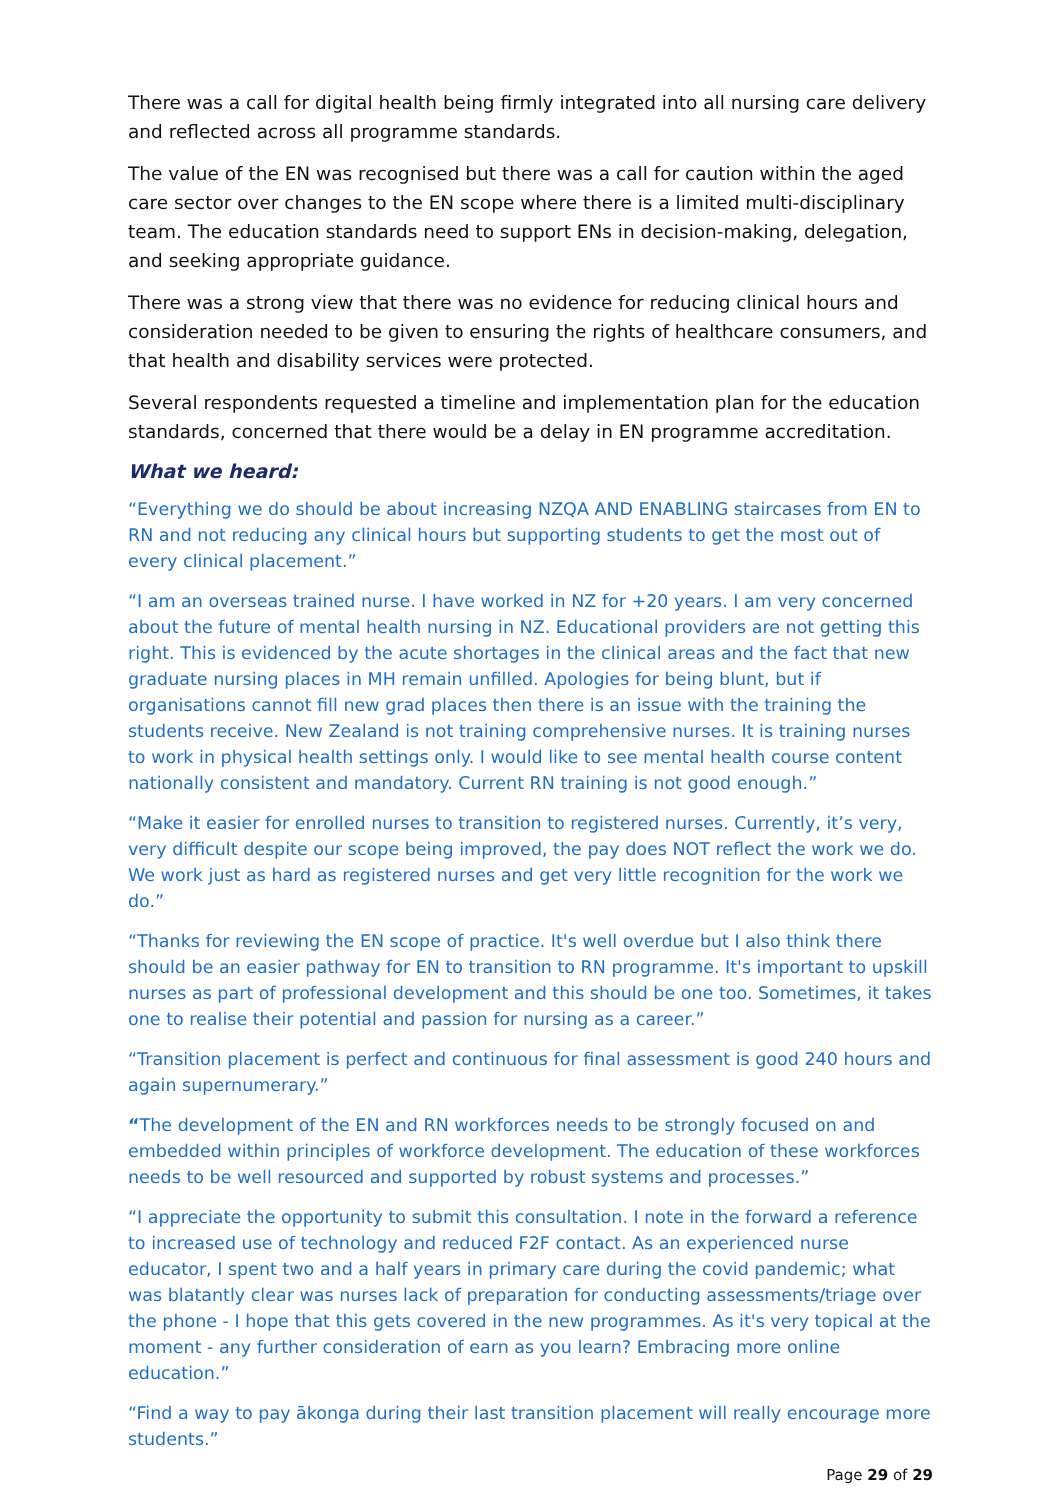There was a call for digital health being firmly integrated into all nursing care delivery and reflected across all programme standards.
The value of the EN was recognised but there was a call for caution within the aged care sector over changes to the EN scope where there is a limited multi-disciplinary team. The education standards need to support ENs in decision-making, delegation, and seeking appropriate guidance.
There was a strong view that there was no evidence for reducing clinical hours and consideration needed to be given to ensuring the rights of healthcare consumers, and that health and disability services were protected.
Several respondents requested a timeline and implementation plan for the education standards, concerned that there would be a delay in EN programme accreditation.
What we heard:
“Everything we do should be about increasing NZQA AND ENABLING staircases from EN to RN and not reducing any clinical hours but supporting students to get the most out of every clinical placement.”
“I am an overseas trained nurse. I have worked in NZ for +20 years. I am very concerned about the future of mental health nursing in NZ. Educational providers are not getting this right. This is evidenced by the acute shortages in the clinical areas and the fact that new graduate nursing places in MH remain unfilled. Apologies for being blunt, but if organisations cannot fill new grad places then there is an issue with the training the students receive. New Zealand is not training comprehensive nurses. It is training nurses to work in physical health settings only. I would like to see mental health course content nationally consistent and mandatory. Current RN training is not good enough.”
“Make it easier for enrolled nurses to transition to registered nurses. Currently, it’s very, very difficult despite our scope being improved, the pay does NOT reflect the work we do. We work just as hard as registered nurses and get very little recognition for the work we do.”
“Thanks for reviewing the EN scope of practice. It's well overdue but I also think there should be an easier pathway for EN to transition to RN programme. It's important to upskill nurses as part of professional development and this should be one too. Sometimes, it takes one to realise their potential and passion for nursing as a career.”
“Transition placement is perfect and continuous for final assessment is good 240 hours and again supernumerary.”
“The development of the EN and RN workforces needs to be strongly focused on and embedded within principles of workforce development. The education of these workforces needs to be well resourced and supported by robust systems and processes.”
“I appreciate the opportunity to submit this consultation. I note in the forward a reference to increased use of technology and reduced F2F contact. As an experienced nurse educator, I spent two and a half years in primary care during the covid pandemic; what was blatantly clear was nurses lack of preparation for conducting assessments/triage over the phone - I hope that this gets covered in the new programmes. As it's very topical at the moment - any further consideration of earn as you learn? Embracing more online education.”
“Find a way to pay ākonga during their last transition placement will really encourage more students.”
Page 29 of 29